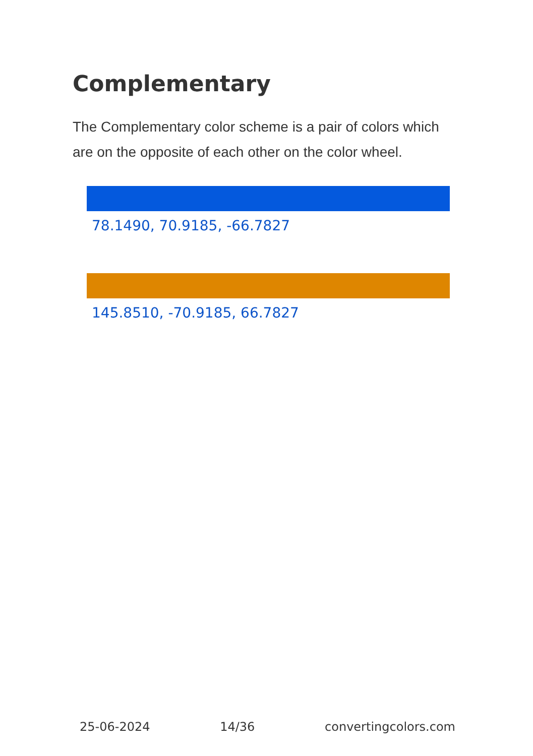Complementary
The Complementary color scheme is a pair of colors which are on the opposite of each other on the color wheel.
78.1490, 70.9185, -66.7827
145.8510, -70.9185, 66.7827
25-06-2024 14/36 convertingcolors.com